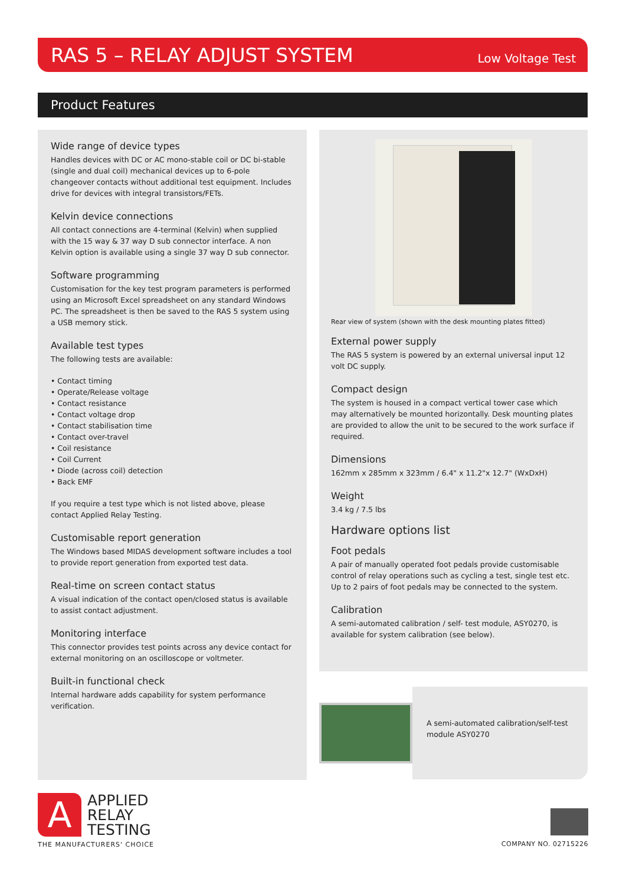RAS 5 – RELAY ADJUST SYSTEM
Low Voltage Test
Product Features
Wide range of device types
Handles devices with DC or AC mono-stable coil or DC bi-stable (single and dual coil) mechanical devices up to 6-pole changeover contacts without additional test equipment. Includes drive for devices with integral transistors/FETs.
Kelvin device connections
All contact connections are 4-terminal (Kelvin) when supplied with the 15 way & 37 way D sub connector interface. A non Kelvin option is available using a single 37 way D sub connector.
Software programming
Customisation for the key test program parameters is performed using an Microsoft Excel spreadsheet on any standard Windows PC. The spreadsheet is then be saved to the RAS 5 system using a USB memory stick.
Available test types
The following tests are available:
• Contact timing
• Operate/Release voltage
• Contact resistance
• Contact voltage drop
• Contact stabilisation time
• Contact over-travel
• Coil resistance
• Coil Current
• Diode (across coil) detection
• Back EMF
If you require a test type which is not listed above, please contact Applied Relay Testing.
Customisable report generation
The Windows based MIDAS development software includes a tool to provide report generation from exported test data.
Real-time on screen contact status
A visual indication of the contact open/closed status is available to assist contact adjustment.
Monitoring interface
This connector provides test points across any device contact for external monitoring on an oscilloscope or voltmeter.
Built-in functional check
Internal hardware adds capability for system performance verification.
Rear view of system (shown with the desk mounting plates fitted)
External power supply
The RAS 5 system is powered by an external universal input 12 volt DC supply.
Compact design
The system is housed in a compact vertical tower case which may alternatively be mounted horizontally. Desk mounting plates are provided to allow the unit to be secured to the work surface if required.
Dimensions
162mm x 285mm x 323mm / 6.4" x 11.2"x 12.7" (WxDxH)
Weight
3.4 kg / 7.5 lbs
Hardware options list
Foot pedals
A pair of manually operated foot pedals provide customisable control of relay operations such as cycling a test, single test etc. Up to 2 pairs of foot pedals may be connected to the system.
Calibration
A semi-automated calibration / self- test module, ASY0270, is available for system calibration (see below).
A semi-automated calibration/self-test module ASY0270
A
APPLIED
RELAY
TESTING
THE MANUFACTURERS' CHOICE COMPANY NO. 02715226